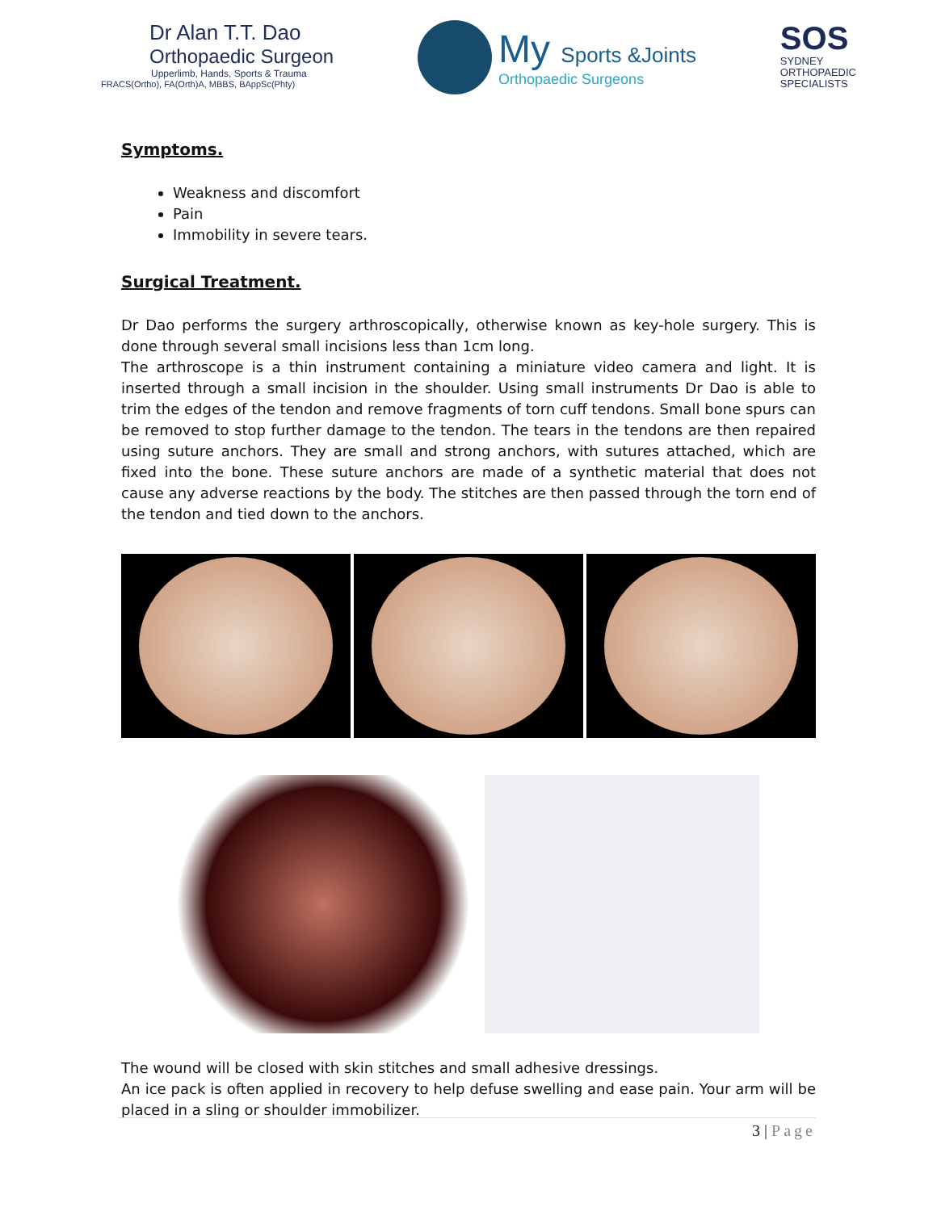Dr Alan T.T. Dao
Orthopaedic Surgeon
Upperlimb, Hands, Sports & Trauma
FRACS(Ortho), FA(Orth)A, MBBS, BAppSc(Phty)
My Sports &Joints
Orthopaedic Surgeons
SOS
SYDNEY
ORTHOPAEDIC
SPECIALISTS
Symptoms.
Weakness and discomfort
Pain
Immobility in severe tears.
Surgical Treatment.
Dr Dao performs the surgery arthroscopically, otherwise known as key-hole surgery. This is done through several small incisions less than 1cm long.
The arthroscope is a thin instrument containing a miniature video camera and light. It is inserted through a small incision in the shoulder. Using small instruments Dr Dao is able to trim the edges of the tendon and remove fragments of torn cuff tendons. Small bone spurs can be removed to stop further damage to the tendon. The tears in the tendons are then repaired using suture anchors. They are small and strong anchors, with sutures attached, which are fixed into the bone. These suture anchors are made of a synthetic material that does not cause any adverse reactions by the body. The stitches are then passed through the torn end of the tendon and tied down to the anchors.
The wound will be closed with skin stitches and small adhesive dressings.
An ice pack is often applied in recovery to help defuse swelling and ease pain. Your arm will be placed in a sling or shoulder immobilizer.
3 | Page